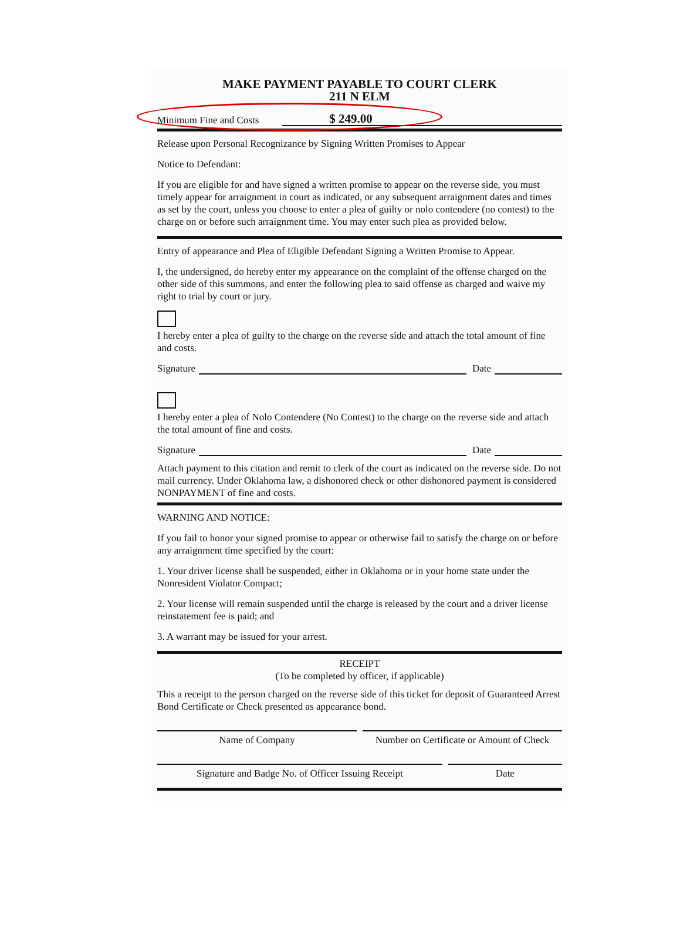MAKE PAYMENT PAYABLE TO COURT CLERK
211 N ELM
Minimum Fine and Costs $ 249.00
Release upon Personal Recognizance by Signing Written Promises to Appear
Notice to Defendant:
If you are eligible for and have signed a written promise to appear on the reverse side, you must timely appear for arraignment in court as indicated, or any subsequent arraignment dates and times as set by the court, unless you choose to enter a plea of guilty or nolo contendere (no contest) to the charge on or before such arraignment time. You may enter such plea as provided below.
Entry of appearance and Plea of Eligible Defendant Signing a Written Promise to Appear.
I, the undersigned, do hereby enter my appearance on the complaint of the offense charged on the other side of this summons, and enter the following plea to said offense as charged and waive my right to trial by court or jury.
I hereby enter a plea of guilty to the charge on the reverse side and attach the total amount of fine and costs.
Signature Date
I hereby enter a plea of Nolo Contendere (No Contest) to the charge on the reverse side and attach the total amount of fine and costs.
Signature Date
Attach payment to this citation and remit to clerk of the court as indicated on the reverse side. Do not mail currency. Under Oklahoma law, a dishonored check or other dishonored payment is considered NONPAYMENT of fine and costs.
WARNING AND NOTICE:
If you fail to honor your signed promise to appear or otherwise fail to satisfy the charge on or before any arraignment time specified by the court:
1. Your driver license shall be suspended, either in Oklahoma or in your home state under the Nonresident Violator Compact;
2. Your license will remain suspended until the charge is released by the court and a driver license reinstatement fee is paid; and
3. A warrant may be issued for your arrest.
RECEIPT
(To be completed by officer, if applicable)
This a receipt to the person charged on the reverse side of this ticket for deposit of Guaranteed Arrest Bond Certificate or Check presented as appearance bond.
Name of Company Number on Certificate or Amount of Check
Signature and Badge No. of Officer Issuing Receipt
Date